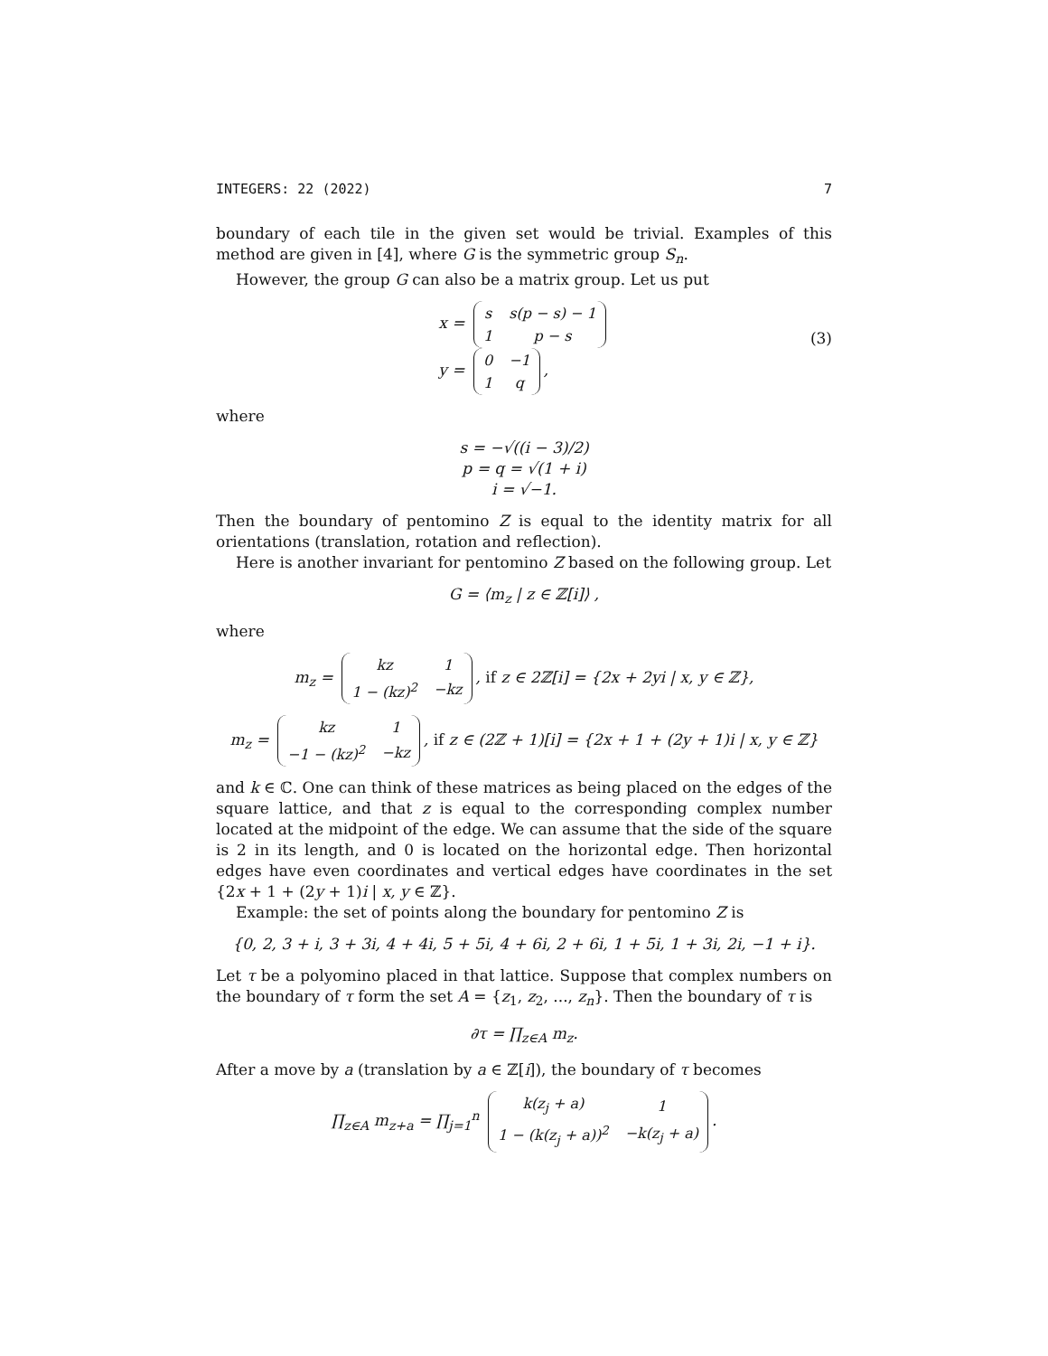INTEGERS: 22 (2022) 7
boundary of each tile in the given set would be trivial. Examples of this method are given in [4], where G is the symmetric group S<sub>n</sub>.
However, the group G can also be a matrix group. Let us put
x =
| s | s(p − s) − 1 |
| 1 | p − s |
y =
| 0 | −1 |
| 1 | q |
,
(3)
where
s = −√((i − 3)/2)
p = q = √(1 + i)
i = √−1.
Then the boundary of pentomino Z is equal to the identity matrix for all orientations (translation, rotation and reflection).
Here is another invariant for pentomino Z based on the following group. Let
G = ⟨m<sub>z</sub> | z ∈ ℤ[i]⟩ ,
where
m<sub>z</sub> =
| kz | 1 |
| 1 − (kz)<sup>2</sup> | −kz |
, if z ∈ 2ℤ[i] = {2x + 2yi | x, y ∈ ℤ},
m<sub>z</sub> =
| kz | 1 |
| −1 − (kz)<sup>2</sup> | −kz |
, if z ∈ (2ℤ + 1)[i] = {2x + 1 + (2y + 1)i | x, y ∈ ℤ}
and k ∈ ℂ. One can think of these matrices as being placed on the edges of the square lattice, and that z is equal to the corresponding complex number located at the midpoint of the edge. We can assume that the side of the square is 2 in its length, and 0 is located on the horizontal edge. Then horizontal edges have even coordinates and vertical edges have coordinates in the set {2x + 1 + (2y + 1)i | x, y ∈ ℤ}.
Example: the set of points along the boundary for pentomino Z is
{0, 2, 3 + i, 3 + 3i, 4 + 4i, 5 + 5i, 4 + 6i, 2 + 6i, 1 + 5i, 1 + 3i, 2i, −1 + i}.
Let τ be a polyomino placed in that lattice. Suppose that complex numbers on the boundary of τ form the set A = {z<sub>1</sub>, z<sub>2</sub>, ..., z<sub>n</sub>}. Then the boundary of τ is
∂τ = ∏<sub>z∈A</sub> m<sub>z</sub>.
After a move by a (translation by a ∈ ℤ[i]), the boundary of τ becomes
∏<sub>z∈A</sub> m<sub>z+a</sub> = ∏<sub>j=1</sub><sup>n</sup>
| k(z<sub>j</sub> + a) | 1 |
| 1 − (k(z<sub>j</sub> + a))<sup>2</sup> | −k(z<sub>j</sub> + a) |
.